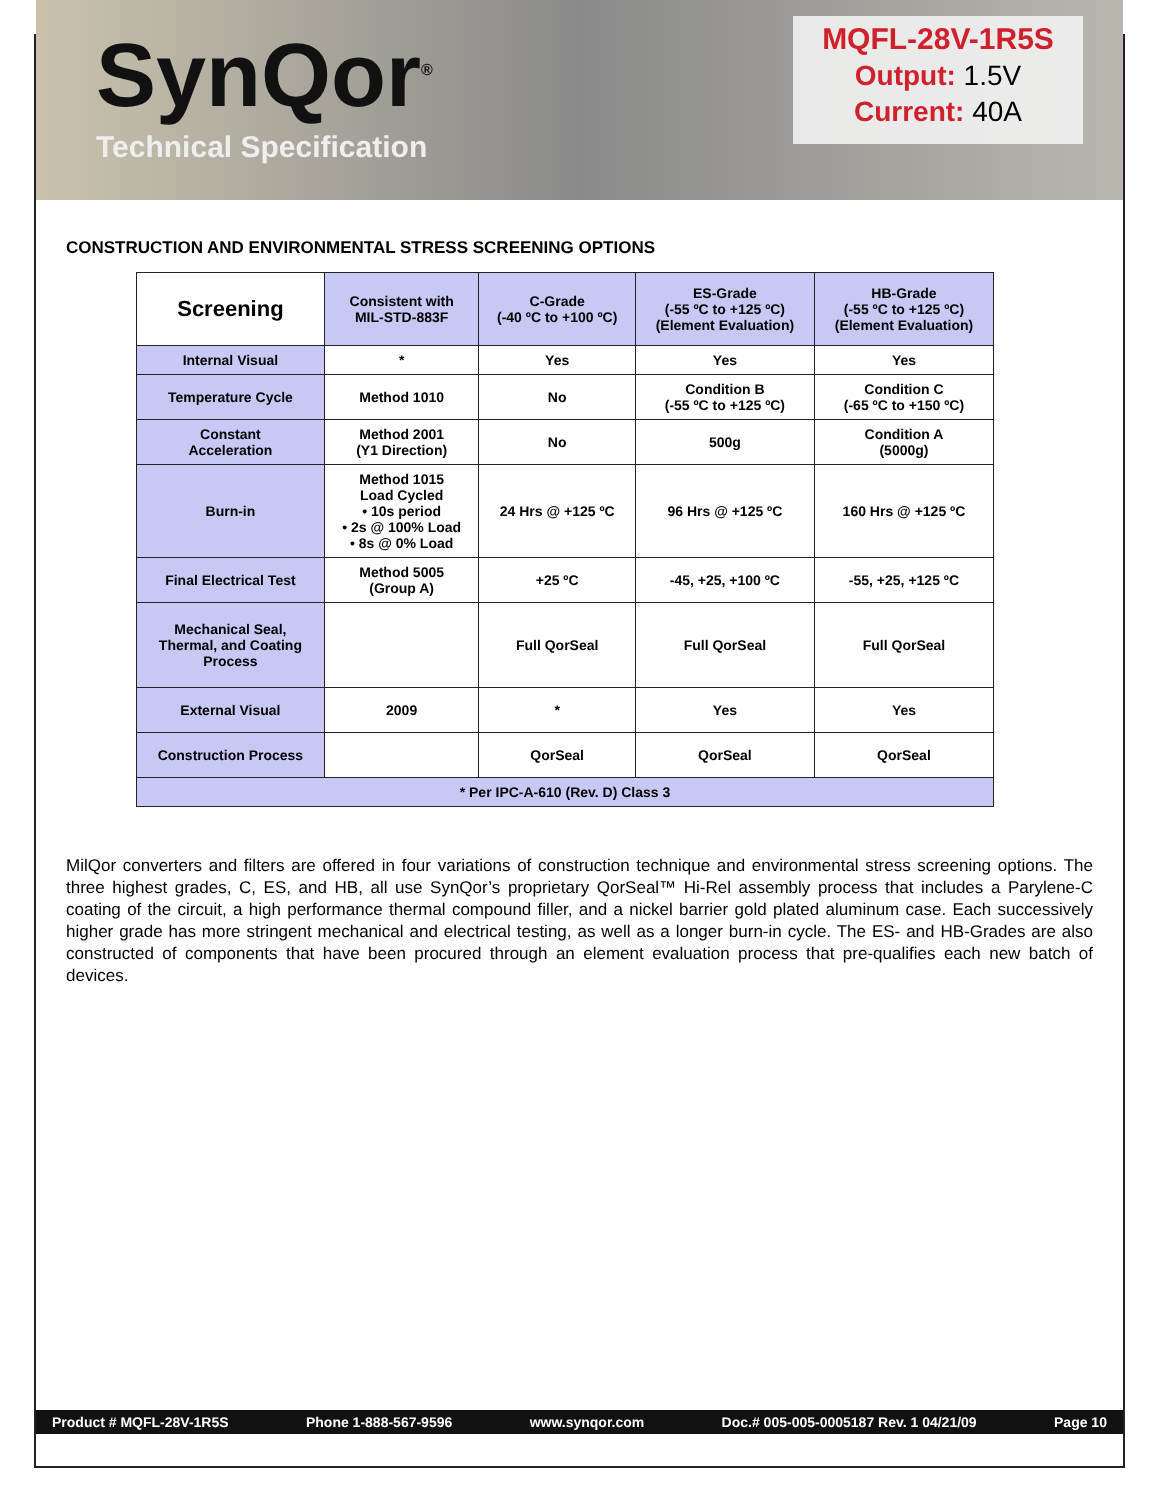SynQor<sup>®</sup>
Technical Specification
MQFL-28V-1R5S
Output: 1.5V
Current: 40A
CONSTRUCTION AND ENVIRONMENTAL STRESS SCREENING OPTIONS
| Screening | Consistent with MIL-STD-883F | C-Grade (-40 ºC to +100 ºC) | ES-Grade (-55 ºC to +125 ºC) (Element Evaluation) | HB-Grade (-55 ºC to +125 ºC) (Element Evaluation) |
| --- | --- | --- | --- | --- |
| Internal Visual | * | Yes | Yes | Yes |
| Temperature Cycle | Method 1010 | No | Condition B (-55 ºC to +125 ºC) | Condition C (-65 ºC to +150 ºC) |
| Constant Acceleration | Method 2001 (Y1 Direction) | No | 500g | Condition A (5000g) |
| Burn-in | Method 1015 Load Cycled • 10s period • 2s @ 100% Load • 8s @ 0% Load | 24 Hrs @ +125 ºC | 96 Hrs @ +125 ºC | 160 Hrs @ +125 ºC |
| Final Electrical Test | Method 5005 (Group A) | +25 ºC | -45, +25, +100 ºC | -55, +25, +125 ºC |
| Mechanical Seal, Thermal, and Coating Process | | Full QorSeal | Full QorSeal | Full QorSeal |
| External Visual | 2009 | * | Yes | Yes |
| Construction Process | | QorSeal | QorSeal | QorSeal |
| * Per IPC-A-610 (Rev. D) Class 3 | | | | |
MilQor converters and filters are offered in four variations of construction technique and environmental stress screening options. The three highest grades, C, ES, and HB, all use SynQor’s proprietary QorSeal™ Hi-Rel assembly process that includes a Parylene-C coating of the circuit, a high performance thermal compound filler, and a nickel barrier gold plated aluminum case. Each successively higher grade has more stringent mechanical and electrical testing, as well as a longer burn-in cycle. The ES- and HB-Grades are also constructed of components that have been procured through an element evaluation process that pre-qualifies each new batch of devices.
Product # MQFL-28V-1R5S Phone 1-888-567-9596 www.synqor.com Doc.# 005-005-0005187 Rev. 1 04/21/09 Page 10